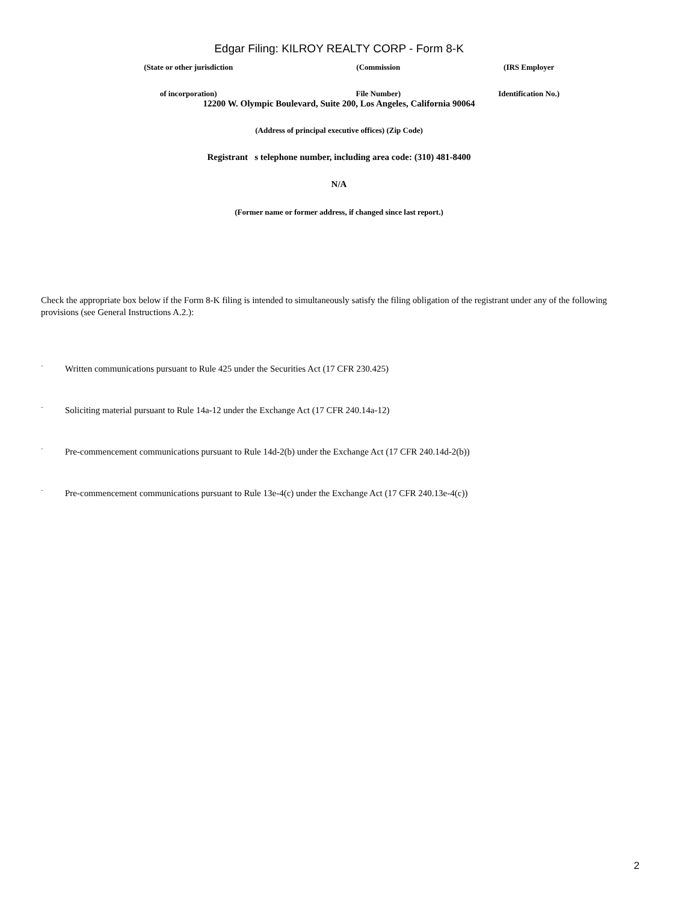Edgar Filing: KILROY REALTY CORP - Form 8-K
| (State or other jurisdiction | (Commission | (IRS Employer |
| of incorporation) | File Number) | Identification No.) |
12200 W. Olympic Boulevard, Suite 200, Los Angeles, California 90064
(Address of principal executive offices) (Zip Code)
Registrant s telephone number, including area code: (310) 481-8400
N/A
(Former name or former address, if changed since last report.)
Check the appropriate box below if the Form 8-K filing is intended to simultaneously satisfy the filing obligation of the registrant under any of the following provisions (see General Instructions A.2.):
¨ Written communications pursuant to Rule 425 under the Securities Act (17 CFR 230.425)
¨ Soliciting material pursuant to Rule 14a-12 under the Exchange Act (17 CFR 240.14a-12)
¨ Pre-commencement communications pursuant to Rule 14d-2(b) under the Exchange Act (17 CFR 240.14d-2(b))
¨ Pre-commencement communications pursuant to Rule 13e-4(c) under the Exchange Act (17 CFR 240.13e-4(c))
2